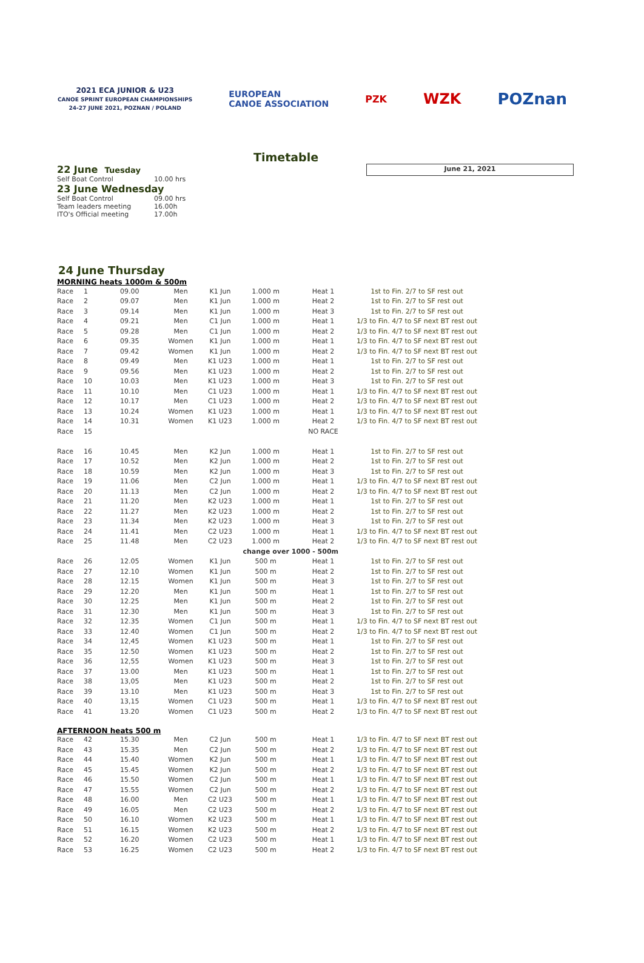2021 ECA JUNIOR & U23
CANOE SPRINT EUROPEAN CHAMPIONSHIPS
24-27 JUNE 2021, POZNAN / POLAND
EUROPEAN
CANOE ASSOCIATION
PZK
WZK POZnan
Timetable
22 June Tuesday
Self Boat Control 10.00 hrs
23 June Wednesday
Self Boat Control 09.00 hrs
Team leaders meeting 16.00h
ITO's Official meeting 17.00h
June 21, 2021
24 June Thursday
MORNING heats 1000m & 500m
| Race | 1 | 09.00 | Men | K1 Jun | 1.000 m | Heat 1 | 1st to Fin. 2/7 to SF rest out |
| Race | 2 | 09.07 | Men | K1 Jun | 1.000 m | Heat 2 | 1st to Fin. 2/7 to SF rest out |
| Race | 3 | 09.14 | Men | K1 Jun | 1.000 m | Heat 3 | 1st to Fin. 2/7 to SF rest out |
| Race | 4 | 09.21 | Men | C1 Jun | 1.000 m | Heat 1 | 1/3 to Fin. 4/7 to SF next BT rest out |
| Race | 5 | 09.28 | Men | C1 Jun | 1.000 m | Heat 2 | 1/3 to Fin. 4/7 to SF next BT rest out |
| Race | 6 | 09.35 | Women | K1 Jun | 1.000 m | Heat 1 | 1/3 to Fin. 4/7 to SF next BT rest out |
| Race | 7 | 09.42 | Women | K1 Jun | 1.000 m | Heat 2 | 1/3 to Fin. 4/7 to SF next BT rest out |
| Race | 8 | 09.49 | Men | K1 U23 | 1.000 m | Heat 1 | 1st to Fin. 2/7 to SF rest out |
| Race | 9 | 09.56 | Men | K1 U23 | 1.000 m | Heat 2 | 1st to Fin. 2/7 to SF rest out |
| Race | 10 | 10.03 | Men | K1 U23 | 1.000 m | Heat 3 | 1st to Fin. 2/7 to SF rest out |
| Race | 11 | 10.10 | Men | C1 U23 | 1.000 m | Heat 1 | 1/3 to Fin. 4/7 to SF next BT rest out |
| Race | 12 | 10.17 | Men | C1 U23 | 1.000 m | Heat 2 | 1/3 to Fin. 4/7 to SF next BT rest out |
| Race | 13 | 10.24 | Women | K1 U23 | 1.000 m | Heat 1 | 1/3 to Fin. 4/7 to SF next BT rest out |
| Race | 14 | 10.31 | Women | K1 U23 | 1.000 m | Heat 2 | 1/3 to Fin. 4/7 to SF next BT rest out |
| Race | 15 | | | | | NO RACE | |
| Race | 16 | 10.45 | Men | K2 Jun | 1.000 m | Heat 1 | 1st to Fin. 2/7 to SF rest out |
| Race | 17 | 10.52 | Men | K2 Jun | 1.000 m | Heat 2 | 1st to Fin. 2/7 to SF rest out |
| Race | 18 | 10.59 | Men | K2 Jun | 1.000 m | Heat 3 | 1st to Fin. 2/7 to SF rest out |
| Race | 19 | 11.06 | Men | C2 Jun | 1.000 m | Heat 1 | 1/3 to Fin. 4/7 to SF next BT rest out |
| Race | 20 | 11.13 | Men | C2 Jun | 1.000 m | Heat 2 | 1/3 to Fin. 4/7 to SF next BT rest out |
| Race | 21 | 11.20 | Men | K2 U23 | 1.000 m | Heat 1 | 1st to Fin. 2/7 to SF rest out |
| Race | 22 | 11.27 | Men | K2 U23 | 1.000 m | Heat 2 | 1st to Fin. 2/7 to SF rest out |
| Race | 23 | 11.34 | Men | K2 U23 | 1.000 m | Heat 3 | 1st to Fin. 2/7 to SF rest out |
| Race | 24 | 11.41 | Men | C2 U23 | 1.000 m | Heat 1 | 1/3 to Fin. 4/7 to SF next BT rest out |
| Race | 25 | 11.48 | Men | C2 U23 | 1.000 m | Heat 2 | 1/3 to Fin. 4/7 to SF next BT rest out |
| | | | change over 1000 - 500m | | | | |
| Race | 26 | 12.05 | Women | K1 Jun | 500 m | Heat 1 | 1st to Fin. 2/7 to SF rest out |
| Race | 27 | 12.10 | Women | K1 Jun | 500 m | Heat 2 | 1st to Fin. 2/7 to SF rest out |
| Race | 28 | 12.15 | Women | K1 Jun | 500 m | Heat 3 | 1st to Fin. 2/7 to SF rest out |
| Race | 29 | 12.20 | Men | K1 Jun | 500 m | Heat 1 | 1st to Fin. 2/7 to SF rest out |
| Race | 30 | 12.25 | Men | K1 Jun | 500 m | Heat 2 | 1st to Fin. 2/7 to SF rest out |
| Race | 31 | 12.30 | Men | K1 Jun | 500 m | Heat 3 | 1st to Fin. 2/7 to SF rest out |
| Race | 32 | 12.35 | Women | C1 Jun | 500 m | Heat 1 | 1/3 to Fin. 4/7 to SF next BT rest out |
| Race | 33 | 12.40 | Women | C1 Jun | 500 m | Heat 2 | 1/3 to Fin. 4/7 to SF next BT rest out |
| Race | 34 | 12,45 | Women | K1 U23 | 500 m | Heat 1 | 1st to Fin. 2/7 to SF rest out |
| Race | 35 | 12.50 | Women | K1 U23 | 500 m | Heat 2 | 1st to Fin. 2/7 to SF rest out |
| Race | 36 | 12,55 | Women | K1 U23 | 500 m | Heat 3 | 1st to Fin. 2/7 to SF rest out |
| Race | 37 | 13.00 | Men | K1 U23 | 500 m | Heat 1 | 1st to Fin. 2/7 to SF rest out |
| Race | 38 | 13,05 | Men | K1 U23 | 500 m | Heat 2 | 1st to Fin. 2/7 to SF rest out |
| Race | 39 | 13.10 | Men | K1 U23 | 500 m | Heat 3 | 1st to Fin. 2/7 to SF rest out |
| Race | 40 | 13,15 | Women | C1 U23 | 500 m | Heat 1 | 1/3 to Fin. 4/7 to SF next BT rest out |
| Race | 41 | 13.20 | Women | C1 U23 | 500 m | Heat 2 | 1/3 to Fin. 4/7 to SF next BT rest out |
AFTERNOON heats 500 m
| Race | 42 | 15.30 | Men | C2 Jun | 500 m | Heat 1 | 1/3 to Fin. 4/7 to SF next BT rest out |
| Race | 43 | 15.35 | Men | C2 Jun | 500 m | Heat 2 | 1/3 to Fin. 4/7 to SF next BT rest out |
| Race | 44 | 15.40 | Women | K2 Jun | 500 m | Heat 1 | 1/3 to Fin. 4/7 to SF next BT rest out |
| Race | 45 | 15.45 | Women | K2 Jun | 500 m | Heat 2 | 1/3 to Fin. 4/7 to SF next BT rest out |
| Race | 46 | 15.50 | Women | C2 Jun | 500 m | Heat 1 | 1/3 to Fin. 4/7 to SF next BT rest out |
| Race | 47 | 15.55 | Women | C2 Jun | 500 m | Heat 2 | 1/3 to Fin. 4/7 to SF next BT rest out |
| Race | 48 | 16.00 | Men | C2 U23 | 500 m | Heat 1 | 1/3 to Fin. 4/7 to SF next BT rest out |
| Race | 49 | 16.05 | Men | C2 U23 | 500 m | Heat 2 | 1/3 to Fin. 4/7 to SF next BT rest out |
| Race | 50 | 16.10 | Women | K2 U23 | 500 m | Heat 1 | 1/3 to Fin. 4/7 to SF next BT rest out |
| Race | 51 | 16.15 | Women | K2 U23 | 500 m | Heat 2 | 1/3 to Fin. 4/7 to SF next BT rest out |
| Race | 52 | 16.20 | Women | C2 U23 | 500 m | Heat 1 | 1/3 to Fin. 4/7 to SF next BT rest out |
| Race | 53 | 16.25 | Women | C2 U23 | 500 m | Heat 2 | 1/3 to Fin. 4/7 to SF next BT rest out |